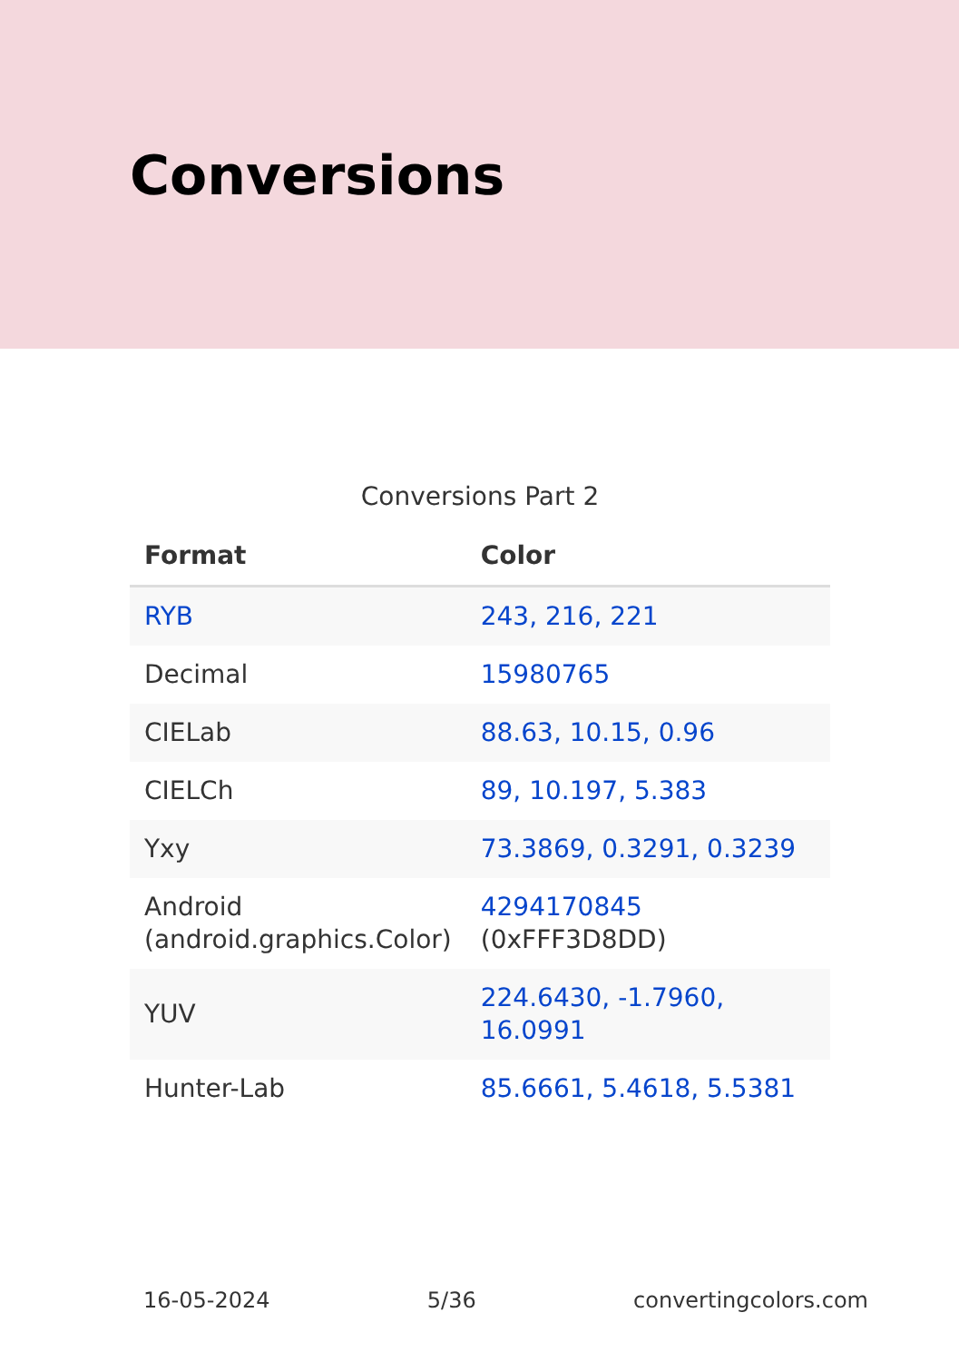Conversions
Conversions Part 2
| Format | Color |
| --- | --- |
| RYB | 243, 216, 221 |
| Decimal | 15980765 |
| CIELab | 88.63, 10.15, 0.96 |
| CIELCh | 89, 10.197, 5.383 |
| Yxy | 73.3869, 0.3291, 0.3239 |
| Android (android.graphics.Color) | 4294170845 (0xFFF3D8DD) |
| YUV | 224.6430, -1.7960, 16.0991 |
| Hunter-Lab | 85.6661, 5.4618, 5.5381 |
16-05-2024 5/36 convertingcolors.com